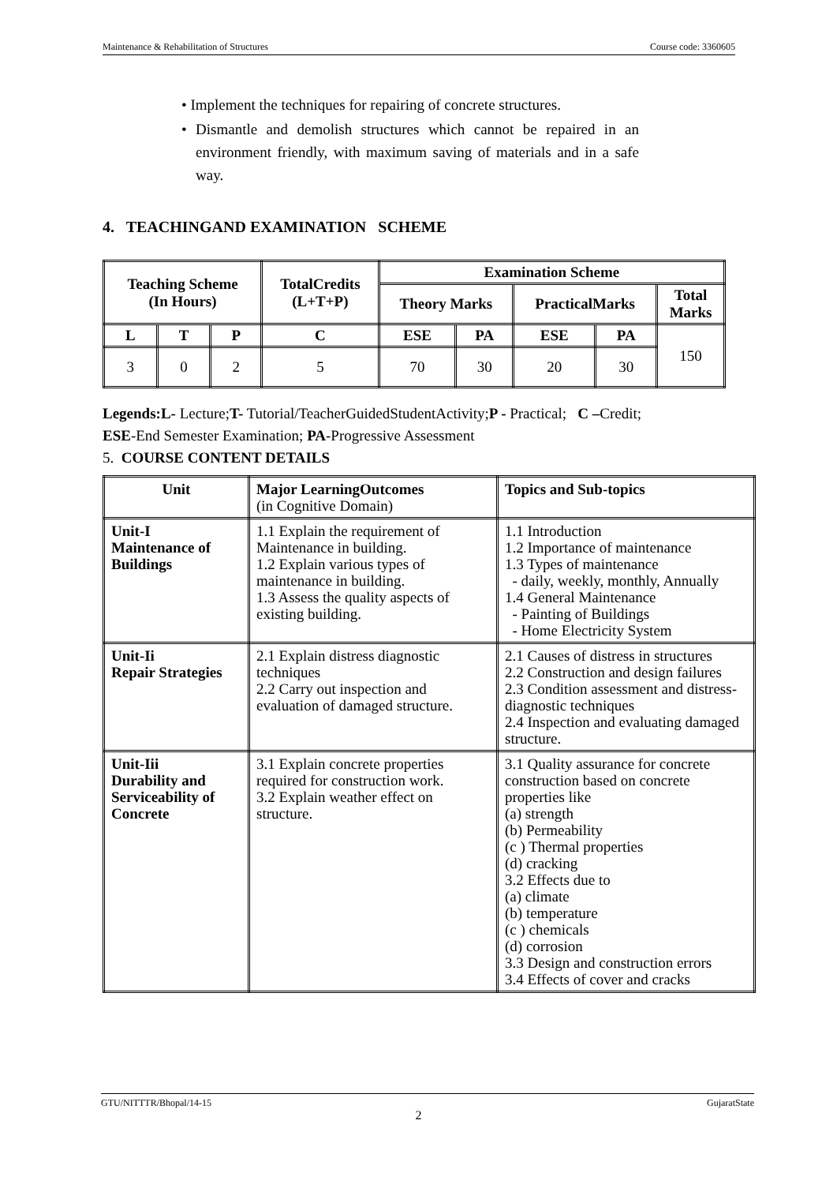Maintenance & Rehabilitation of Structures Course code: 3360605
• Implement the techniques for repairing of concrete structures.
• Dismantle and demolish structures which cannot be repaired in an environment friendly, with maximum saving of materials and in a safe way.
4. TEACHINGAND EXAMINATION SCHEME
| Teaching Scheme (In Hours) | | | TotalCredits (L+T+P) | Examination Scheme | | | | |
| --- | --- | --- | --- | --- | --- | --- | --- | --- |
| | | | | Theory Marks | | PracticalMarks | | Total Marks |
| L | T | P | C | ESE | PA | ESE | PA | 150 |
| 3 | 0 | 2 | 5 | 70 | 30 | 20 | 30 | |
Legends:L- Lecture;T- Tutorial/TeacherGuidedStudentActivity;P - Practical; C –Credit;
ESE-End Semester Examination; PA-Progressive Assessment
5. COURSE CONTENT DETAILS
| Unit | Major LearningOutcomes (in Cognitive Domain) | Topics and Sub-topics |
| --- | --- | --- |
| Unit-I Maintenance of Buildings | 1.1 Explain the requirement of Maintenance in building. 1.2 Explain various types of maintenance in building. 1.3 Assess the quality aspects of existing building. | 1.1 Introduction 1.2 Importance of maintenance 1.3 Types of maintenance - daily, weekly, monthly, Annually 1.4 General Maintenance - Painting of Buildings - Home Electricity System |
| Unit-Ii Repair Strategies | 2.1 Explain distress diagnostic techniques 2.2 Carry out inspection and evaluation of damaged structure. | 2.1 Causes of distress in structures 2.2 Construction and design failures 2.3 Condition assessment and distress-diagnostic techniques 2.4 Inspection and evaluating damaged structure. |
| Unit-Iii Durability and Serviceability of Concrete | 3.1 Explain concrete properties required for construction work. 3.2 Explain weather effect on structure. | 3.1 Quality assurance for concrete construction based on concrete properties like (a) strength (b) Permeability (c ) Thermal properties (d) cracking 3.2 Effects due to (a) climate (b) temperature (c ) chemicals (d) corrosion 3.3 Design and construction errors 3.4 Effects of cover and cracks |
GTU/NITTTR/Bhopal/14-15 GujaratState
2